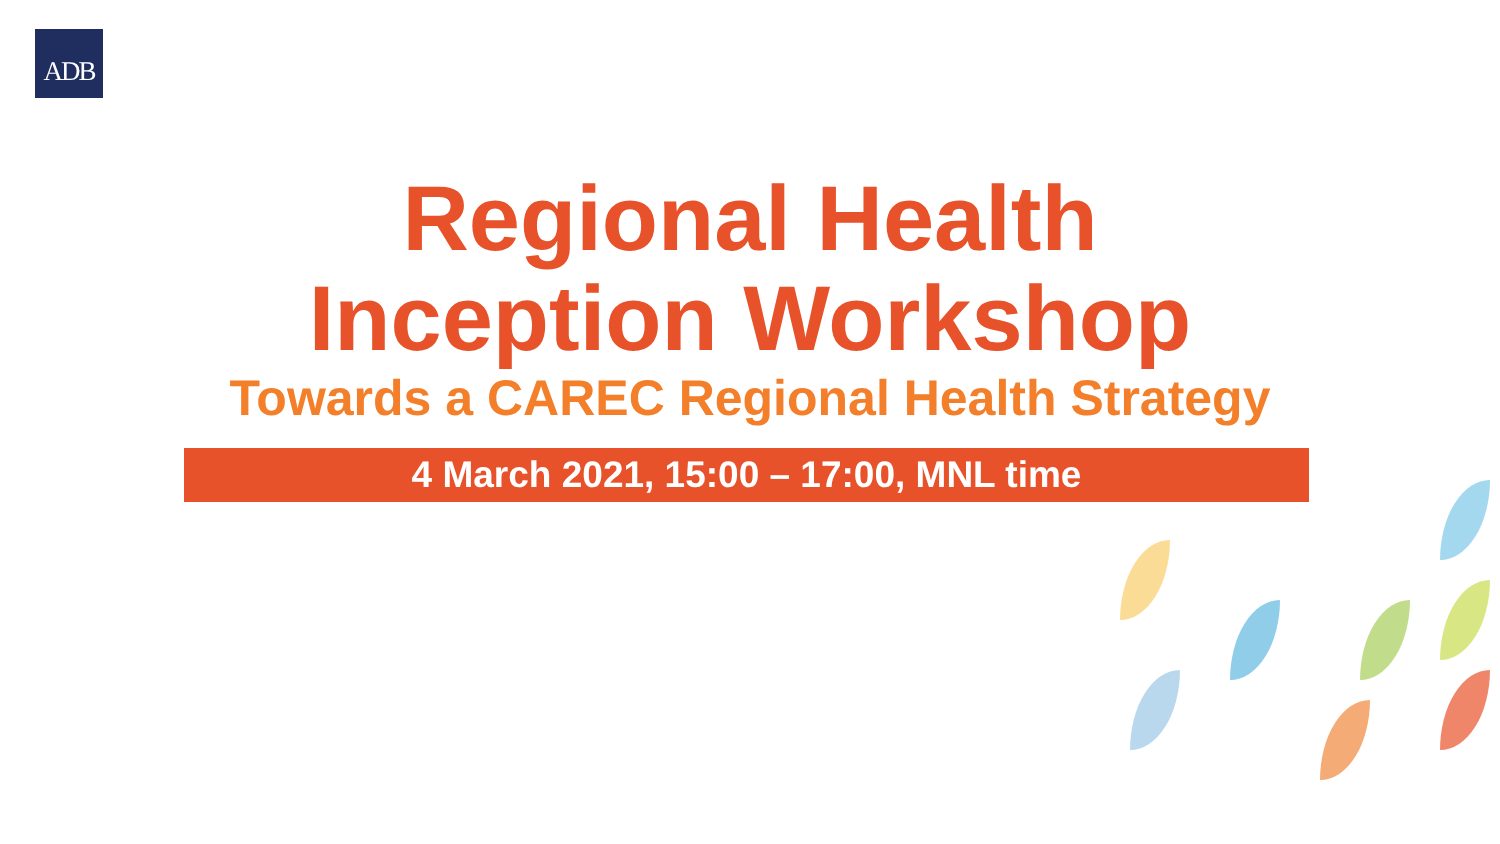ADB
Regional Health
Inception Workshop
Towards a CAREC Regional Health Strategy
4 March 2021, 15:00 – 17:00, MNL time